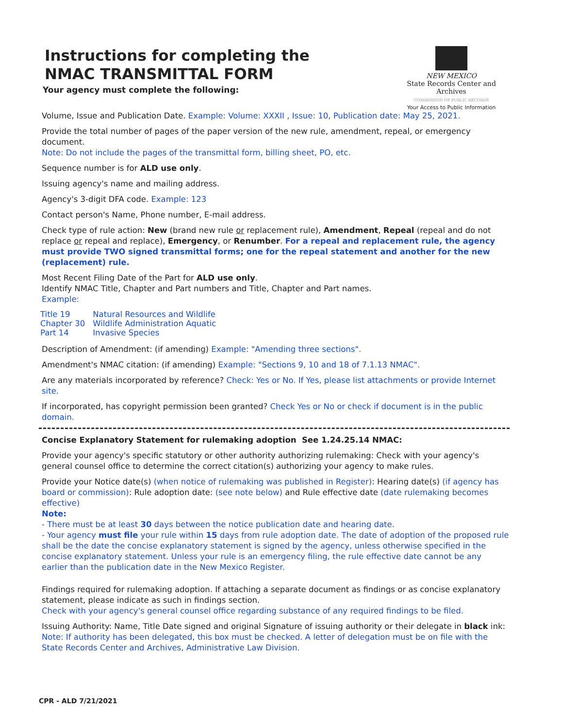Instructions for completing the
NMAC TRANSMITTAL FORM
Your agency must complete the following:
NEW MEXICO
State Records Center and Archives
COMMISSION OF PUBLIC RECORDS
Your Access to Public Information
Volume, Issue and Publication Date. Example: Volume: XXXII , Issue: 10, Publication date: May 25, 2021.
Provide the total number of pages of the paper version of the new rule, amendment, repeal, or emergency document.
Note: Do not include the pages of the transmittal form, billing sheet, PO, etc.
Sequence number is for ALD use only.
Issuing agency's name and mailing address.
Agency's 3-digit DFA code. Example: 123
Contact person's Name, Phone number, E-mail address.
Check type of rule action: New (brand new rule or replacement rule), Amendment, Repeal (repeal and do not replace or repeal and replace), Emergency, or Renumber. For a repeal and replacement rule, the agency must provide TWO signed transmittal forms; one for the repeal statement and another for the new (replacement) rule.
Most Recent Filing Date of the Part for ALD use only.
Identify NMAC Title, Chapter and Part numbers and Title, Chapter and Part names.
Example:
| Title 19 | Natural Resources and Wildlife |
| Chapter 30 | Wildlife Administration Aquatic |
| Part 14 | Invasive Species |
Description of Amendment: (if amending) Example: "Amending three sections".
Amendment's NMAC citation: (if amending) Example: "Sections 9, 10 and 18 of 7.1.13 NMAC".
Are any materials incorporated by reference? Check: Yes or No. If Yes, please list attachments or provide Internet site.
If incorporated, has copyright permission been granted? Check Yes or No or check if document is in the public domain.
Concise Explanatory Statement for rulemaking adoption See 1.24.25.14 NMAC:
Provide your agency's specific statutory or other authority authorizing rulemaking: Check with your agency's general counsel office to determine the correct citation(s) authorizing your agency to make rules.
Provide your Notice date(s) (when notice of rulemaking was published in Register): Hearing date(s) (if agency has board or commission): Rule adoption date: (see note below) and Rule effective date (date rulemaking becomes effective)
Note:
- There must be at least 30 days between the notice publication date and hearing date.
- Your agency must file your rule within 15 days from rule adoption date. The date of adoption of the proposed rule shall be the date the concise explanatory statement is signed by the agency, unless otherwise specified in the concise explanatory statement. Unless your rule is an emergency filing, the rule effective date cannot be any earlier than the publication date in the New Mexico Register.
Findings required for rulemaking adoption. If attaching a separate document as findings or as concise explanatory statement, please indicate as such in findings section.
Check with your agency's general counsel office regarding substance of any required findings to be filed.
Issuing Authority: Name, Title Date signed and original Signature of issuing authority or their delegate in black ink:
Note: If authority has been delegated, this box must be checked. A letter of delegation must be on file with the State Records Center and Archives, Administrative Law Division.
CPR - ALD 7/21/2021